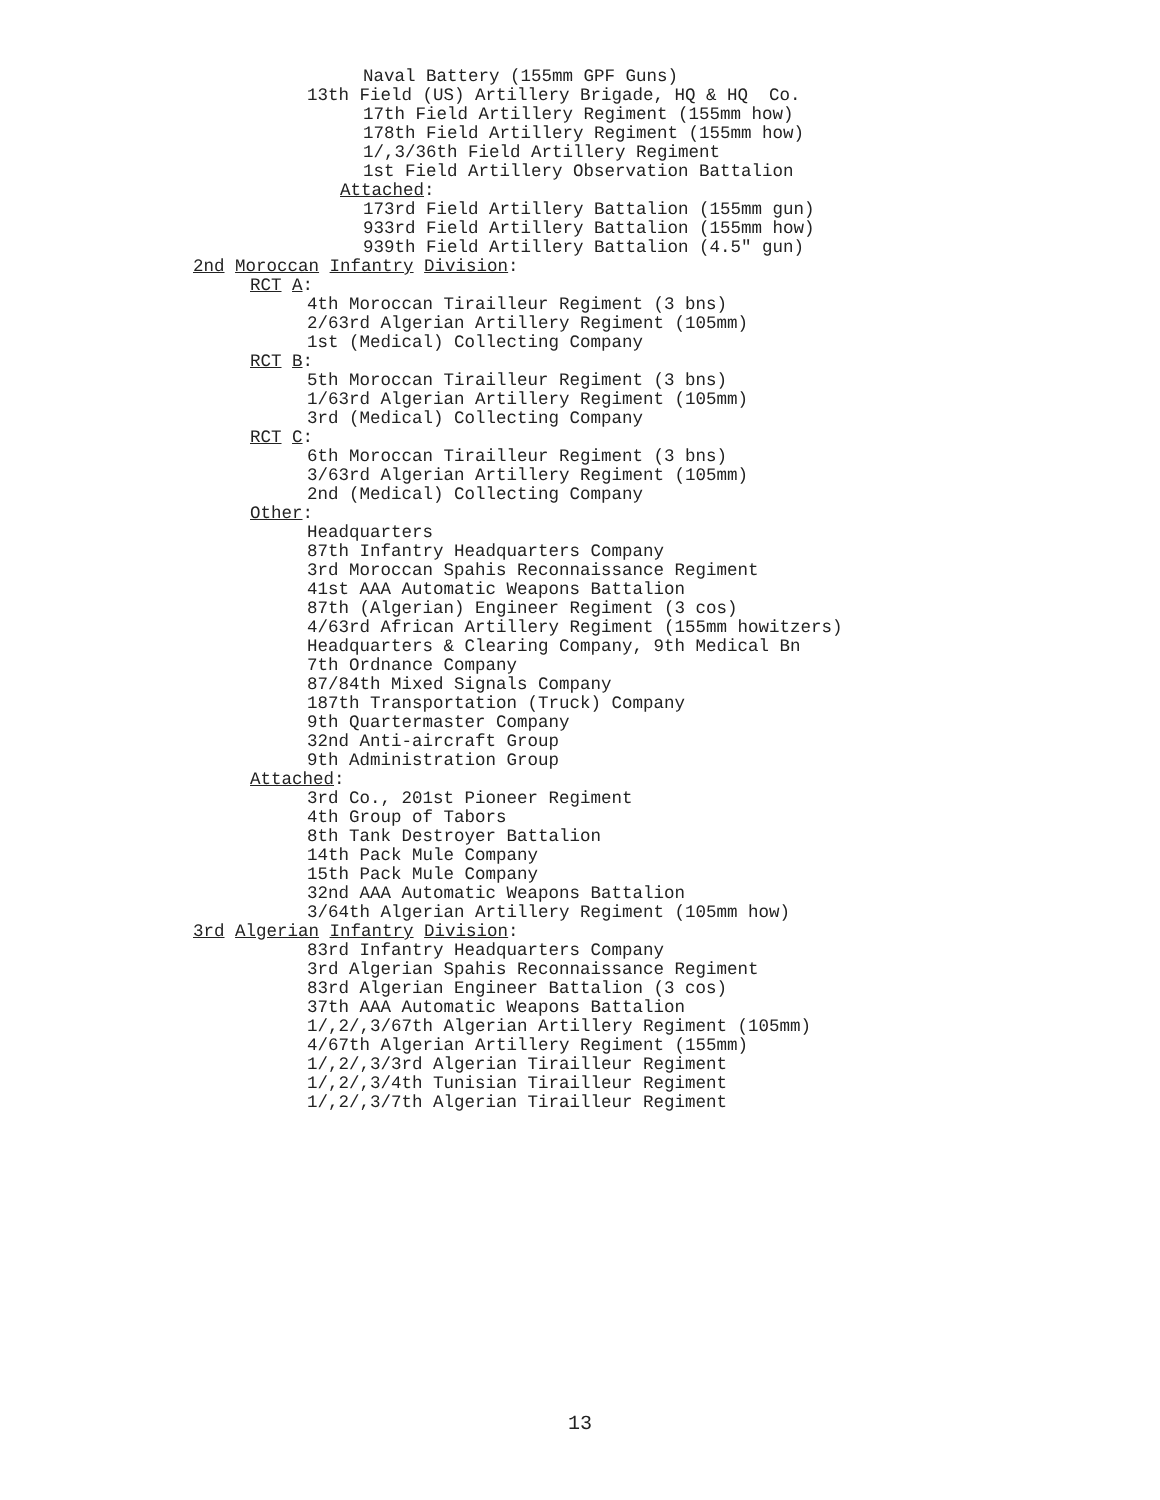Naval Battery (155mm GPF Guns)
13th Field (US) Artillery Brigade, HQ & HQ Co.
17th Field Artillery Regiment (155mm how)
178th Field Artillery Regiment (155mm how)
1/,3/36th Field Artillery Regiment
1st Field Artillery Observation Battalion
Attached:
173rd Field Artillery Battalion (155mm gun)
933rd Field Artillery Battalion (155mm how)
939th Field Artillery Battalion (4.5" gun)
2nd Moroccan Infantry Division:
RCT A:
4th Moroccan Tirailleur Regiment (3 bns)
2/63rd Algerian Artillery Regiment (105mm)
1st (Medical) Collecting Company
RCT B:
5th Moroccan Tirailleur Regiment (3 bns)
1/63rd Algerian Artillery Regiment (105mm)
3rd (Medical) Collecting Company
RCT C:
6th Moroccan Tirailleur Regiment (3 bns)
3/63rd Algerian Artillery Regiment (105mm)
2nd (Medical) Collecting Company
Other:
Headquarters
87th Infantry Headquarters Company
3rd Moroccan Spahis Reconnaissance Regiment
41st AAA Automatic Weapons Battalion
87th (Algerian) Engineer Regiment (3 cos)
4/63rd African Artillery Regiment (155mm howitzers)
Headquarters & Clearing Company, 9th Medical Bn
7th Ordnance Company
87/84th Mixed Signals Company
187th Transportation (Truck) Company
9th Quartermaster Company
32nd Anti-aircraft Group
9th Administration Group
Attached:
3rd Co., 201st Pioneer Regiment
4th Group of Tabors
8th Tank Destroyer Battalion
14th Pack Mule Company
15th Pack Mule Company
32nd AAA Automatic Weapons Battalion
3/64th Algerian Artillery Regiment (105mm how)
3rd Algerian Infantry Division:
83rd Infantry Headquarters Company
3rd Algerian Spahis Reconnaissance Regiment
83rd Algerian Engineer Battalion (3 cos)
37th AAA Automatic Weapons Battalion
1/,2/,3/67th Algerian Artillery Regiment (105mm)
4/67th Algerian Artillery Regiment (155mm)
1/,2/,3/3rd Algerian Tirailleur Regiment
1/,2/,3/4th Tunisian Tirailleur Regiment
1/,2/,3/7th Algerian Tirailleur Regiment
13